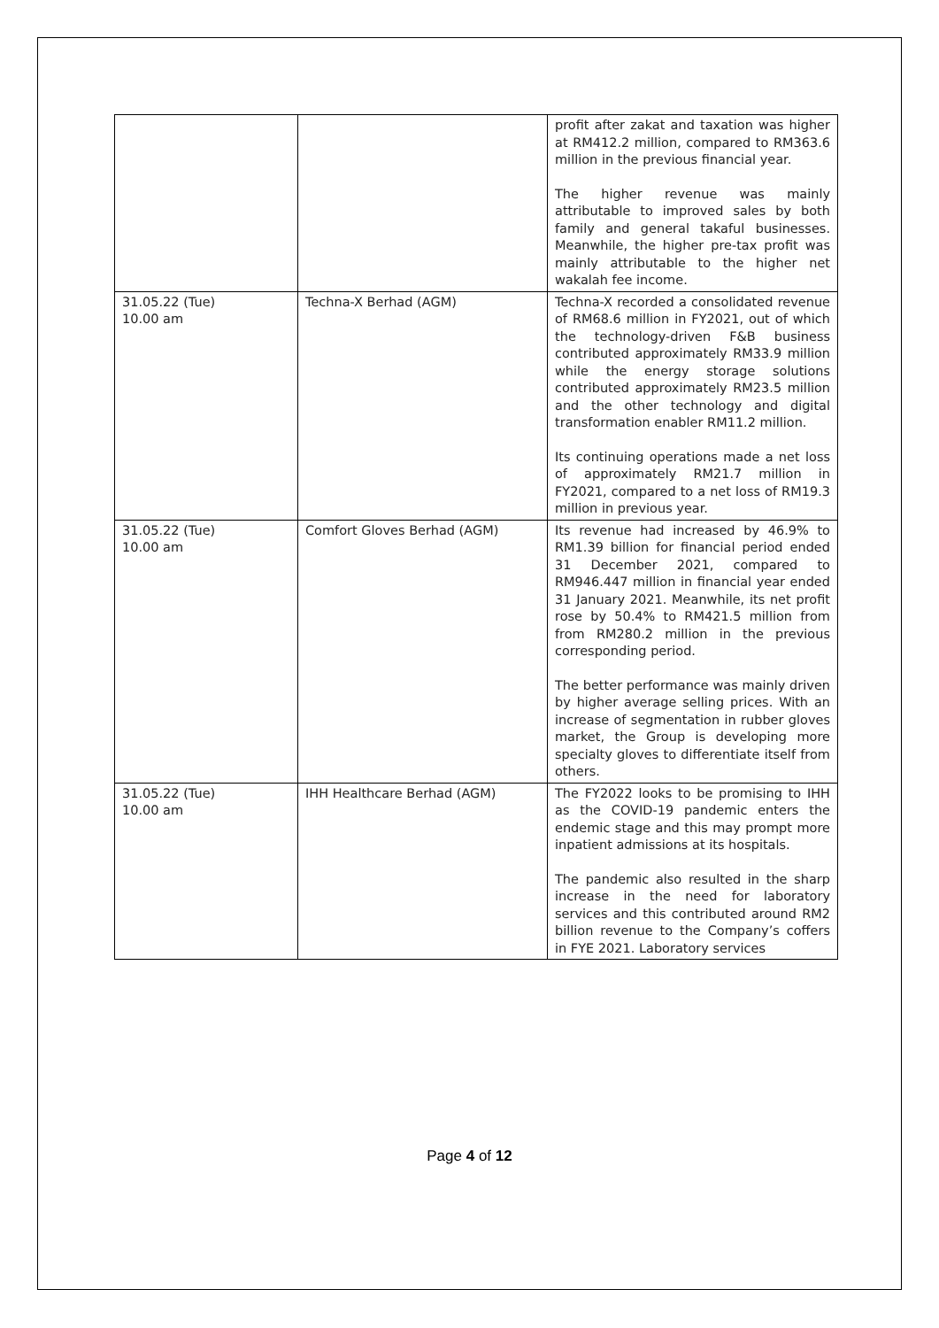| | | profit after zakat and taxation was higher at RM412.2 million, compared to RM363.6 million in the previous financial year. The higher revenue was mainly attributable to improved sales by both family and general takaful businesses. Meanwhile, the higher pre-tax profit was mainly attributable to the higher net wakalah fee income. |
| 31.05.22 (Tue) 10.00 am | Techna-X Berhad (AGM) | Techna-X recorded a consolidated revenue of RM68.6 million in FY2021, out of which the technology-driven F&B business contributed approximately RM33.9 million while the energy storage solutions contributed approximately RM23.5 million and the other technology and digital transformation enabler RM11.2 million. Its continuing operations made a net loss of approximately RM21.7 million in FY2021, compared to a net loss of RM19.3 million in previous year. |
| 31.05.22 (Tue) 10.00 am | Comfort Gloves Berhad (AGM) | Its revenue had increased by 46.9% to RM1.39 billion for financial period ended 31 December 2021, compared to RM946.447 million in financial year ended 31 January 2021. Meanwhile, its net profit rose by 50.4% to RM421.5 million from from RM280.2 million in the previous corresponding period. The better performance was mainly driven by higher average selling prices. With an increase of segmentation in rubber gloves market, the Group is developing more specialty gloves to differentiate itself from others. |
| 31.05.22 (Tue) 10.00 am | IHH Healthcare Berhad (AGM) | The FY2022 looks to be promising to IHH as the COVID-19 pandemic enters the endemic stage and this may prompt more inpatient admissions at its hospitals. The pandemic also resulted in the sharp increase in the need for laboratory services and this contributed around RM2 billion revenue to the Company’s coffers in FYE 2021. Laboratory services |
Page 4 of 12